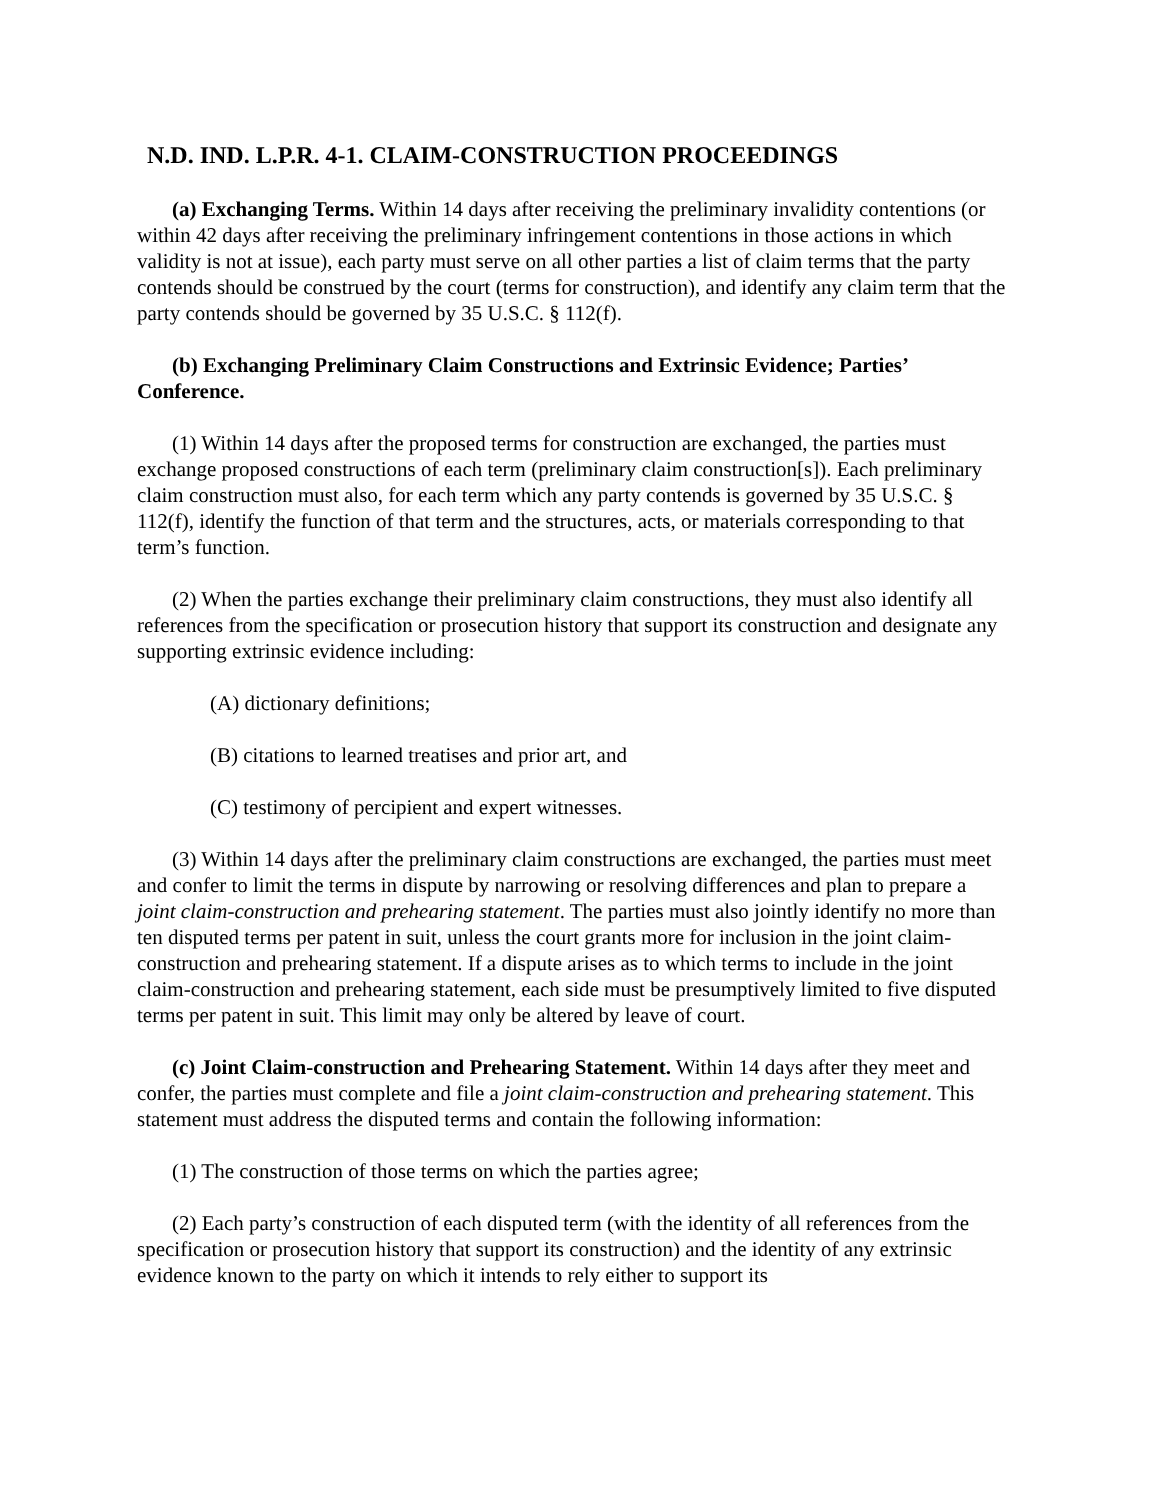N.D. IND. L.P.R. 4-1. CLAIM-CONSTRUCTION PROCEEDINGS
(a) Exchanging Terms. Within 14 days after receiving the preliminary invalidity contentions (or within 42 days after receiving the preliminary infringement contentions in those actions in which validity is not at issue), each party must serve on all other parties a list of claim terms that the party contends should be construed by the court (terms for construction), and identify any claim term that the party contends should be governed by 35 U.S.C. § 112(f).
(b) Exchanging Preliminary Claim Constructions and Extrinsic Evidence; Parties’ Conference.
(1) Within 14 days after the proposed terms for construction are exchanged, the parties must exchange proposed constructions of each term (preliminary claim construction[s]). Each preliminary claim construction must also, for each term which any party contends is governed by 35 U.S.C. § 112(f), identify the function of that term and the structures, acts, or materials corresponding to that term’s function.
(2) When the parties exchange their preliminary claim constructions, they must also identify all references from the specification or prosecution history that support its construction and designate any supporting extrinsic evidence including:
(A) dictionary definitions;
(B) citations to learned treatises and prior art, and
(C) testimony of percipient and expert witnesses.
(3) Within 14 days after the preliminary claim constructions are exchanged, the parties must meet and confer to limit the terms in dispute by narrowing or resolving differences and plan to prepare a joint claim-construction and prehearing statement. The parties must also jointly identify no more than ten disputed terms per patent in suit, unless the court grants more for inclusion in the joint claim-construction and prehearing statement. If a dispute arises as to which terms to include in the joint claim-construction and prehearing statement, each side must be presumptively limited to five disputed terms per patent in suit. This limit may only be altered by leave of court.
(c) Joint Claim-construction and Prehearing Statement. Within 14 days after they meet and confer, the parties must complete and file a joint claim-construction and prehearing statement. This statement must address the disputed terms and contain the following information:
(1) The construction of those terms on which the parties agree;
(2) Each party’s construction of each disputed term (with the identity of all references from the specification or prosecution history that support its construction) and the identity of any extrinsic evidence known to the party on which it intends to rely either to support its